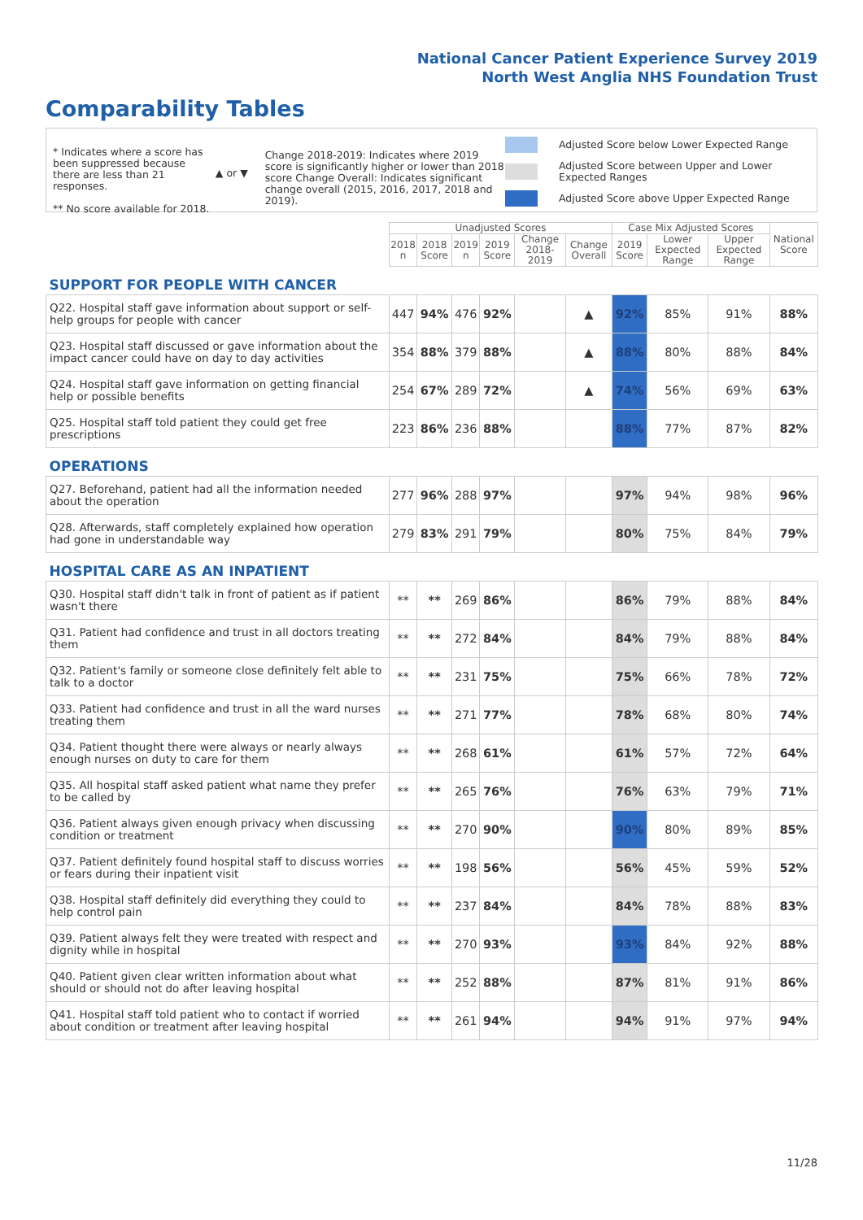National Cancer Patient Experience Survey 2019
North West Anglia NHS Foundation Trust
Comparability Tables
* Indicates where a score has been suppressed because there are less than 21 responses.
** No score available for 2018.
▲ or ▼
Change 2018-2019: Indicates where 2019 score is significantly higher or lower than 2018 score Change Overall: Indicates significant change overall (2015, 2016, 2017, 2018 and 2019).
Adjusted Score below Lower Expected Range
Adjusted Score between Upper and Lower Expected Ranges
Adjusted Score above Upper Expected Range
| | Unadjusted Scores | | | | | | Case Mix Adjusted Scores | | | National Score |
| --- | --- | --- | --- | --- | --- | --- | --- | --- | --- | --- |
| | 2018 n | 2018 Score | 2019 n | 2019 Score | Change 2018-2019 | Change Overall | 2019 Score | Lower Expected Range | Upper Expected Range | |
| SUPPORT FOR PEOPLE WITH CANCER | | | | | | | | | | |
| Q22. Hospital staff gave information about support or self-help groups for people with cancer | 447 | 94% | 476 | 92% | | ▲ | 92% | 85% | 91% | 88% |
| Q23. Hospital staff discussed or gave information about the impact cancer could have on day to day activities | 354 | 88% | 379 | 88% | | ▲ | 88% | 80% | 88% | 84% |
| Q24. Hospital staff gave information on getting financial help or possible benefits | 254 | 67% | 289 | 72% | | ▲ | 74% | 56% | 69% | 63% |
| Q25. Hospital staff told patient they could get free prescriptions | 223 | 86% | 236 | 88% | | | 88% | 77% | 87% | 82% |
| OPERATIONS | | | | | | | | | | |
| Q27. Beforehand, patient had all the information needed about the operation | 277 | 96% | 288 | 97% | | | 97% | 94% | 98% | 96% |
| Q28. Afterwards, staff completely explained how operation had gone in understandable way | 279 | 83% | 291 | 79% | | | 80% | 75% | 84% | 79% |
| HOSPITAL CARE AS AN INPATIENT | | | | | | | | | | |
| Q30. Hospital staff didn't talk in front of patient as if patient wasn't there | ** | ** | 269 | 86% | | | 86% | 79% | 88% | 84% |
| Q31. Patient had confidence and trust in all doctors treating them | ** | ** | 272 | 84% | | | 84% | 79% | 88% | 84% |
| Q32. Patient's family or someone close definitely felt able to talk to a doctor | ** | ** | 231 | 75% | | | 75% | 66% | 78% | 72% |
| Q33. Patient had confidence and trust in all the ward nurses treating them | ** | ** | 271 | 77% | | | 78% | 68% | 80% | 74% |
| Q34. Patient thought there were always or nearly always enough nurses on duty to care for them | ** | ** | 268 | 61% | | | 61% | 57% | 72% | 64% |
| Q35. All hospital staff asked patient what name they prefer to be called by | ** | ** | 265 | 76% | | | 76% | 63% | 79% | 71% |
| Q36. Patient always given enough privacy when discussing condition or treatment | ** | ** | 270 | 90% | | | 90% | 80% | 89% | 85% |
| Q37. Patient definitely found hospital staff to discuss worries or fears during their inpatient visit | ** | ** | 198 | 56% | | | 56% | 45% | 59% | 52% |
| Q38. Hospital staff definitely did everything they could to help control pain | ** | ** | 237 | 84% | | | 84% | 78% | 88% | 83% |
| Q39. Patient always felt they were treated with respect and dignity while in hospital | ** | ** | 270 | 93% | | | 93% | 84% | 92% | 88% |
| Q40. Patient given clear written information about what should or should not do after leaving hospital | ** | ** | 252 | 88% | | | 87% | 81% | 91% | 86% |
| Q41. Hospital staff told patient who to contact if worried about condition or treatment after leaving hospital | ** | ** | 261 | 94% | | | 94% | 91% | 97% | 94% |
11/28